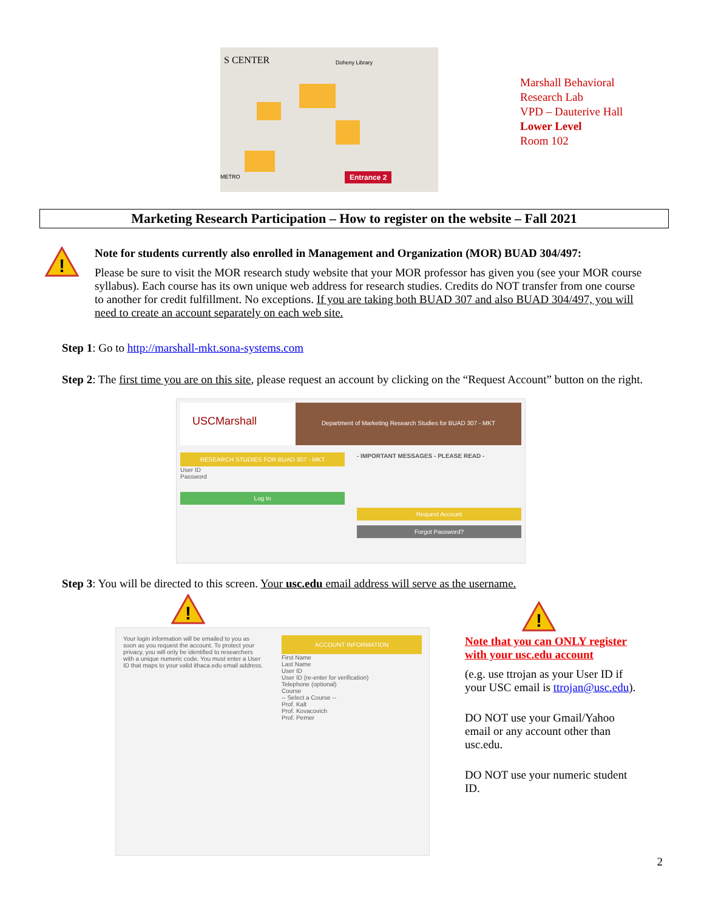S CENTER Doheny Library
METRO Entrance 2
Marshall Behavioral
Research Lab
VPD – Dauterive Hall
Lower Level
Room 102
Marketing Research Participation – How to register on the website – Fall 2021
!
Note for students currently also enrolled in Management and Organization (MOR) BUAD 304/497:
Please be sure to visit the MOR research study website that your MOR professor has given you (see your MOR course syllabus). Each course has its own unique web address for research studies. Credits do NOT transfer from one course to another for credit fulfillment. No exceptions. If you are taking both BUAD 307 and also BUAD 304/497, you will need to create an account separately on each web site.
Step 1: Go to http://marshall-mkt.sona-systems.com
Step 2: The first time you are on this site, please request an account by clicking on the “Request Account” button on the right.
USCMarshall
Department of Marketing Research Studies for BUAD 307 - MKT
RESEARCH STUDIES FOR BUAD 307 - MKT
User ID
Password
Log In
- IMPORTANT MESSAGES - PLEASE READ -
Request Account
Forgot Password?
Step 3: You will be directed to this screen. Your usc.edu email address will serve as the username.
!
Your login information will be emailed to you as soon as you request the account. To protect your privacy, you will only be identified to researchers with a unique numeric code. You must enter a User ID that maps to your valid ithaca.edu email address.
ACCOUNT INFORMATION
First Name
Last Name
User ID
User ID (re-enter for verification)
Telephone (optional)
Course
-- Select a Course --
Prof. Kalt
Prof. Kovacovich
Prof. Perner
!
Note that you can ONLY register with your usc.edu account
(e.g. use ttrojan as your User ID if your USC email is ttrojan@usc.edu).
DO NOT use your Gmail/Yahoo email or any account other than usc.edu.
DO NOT use your numeric student ID.
2